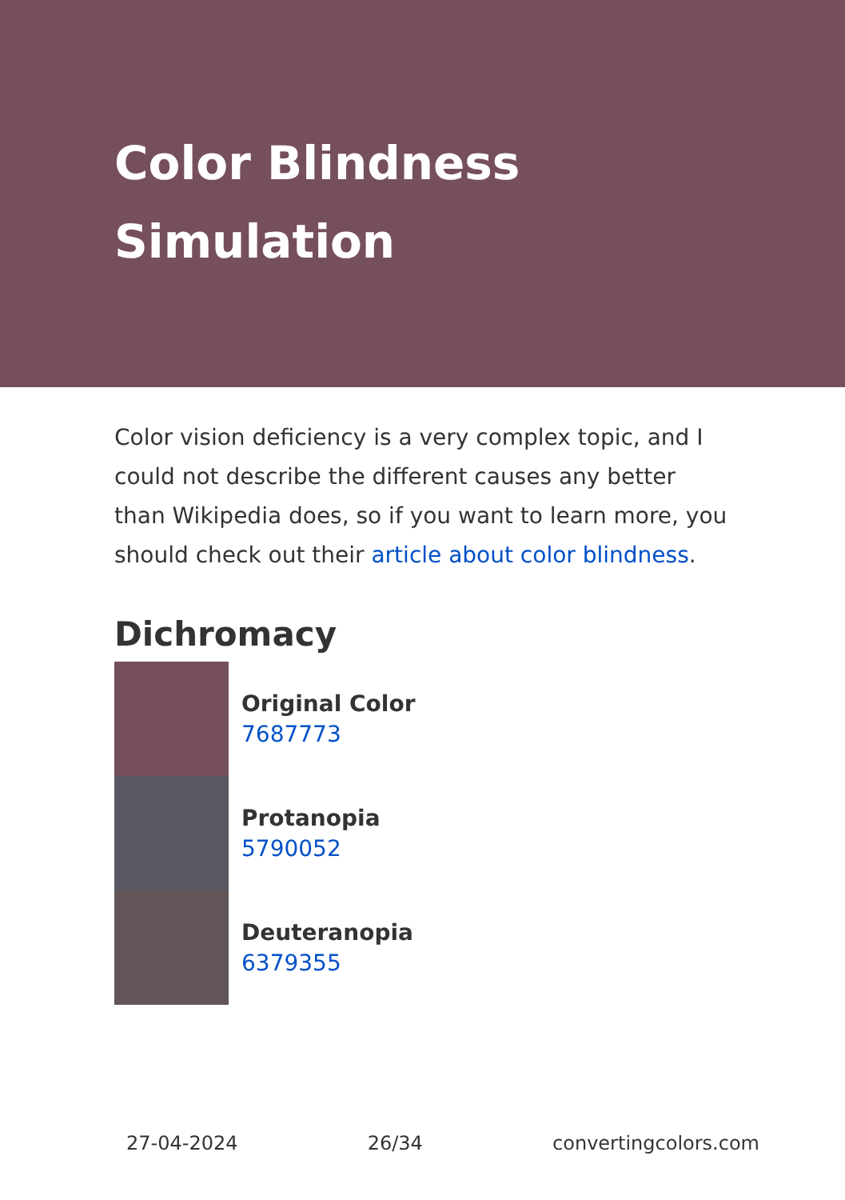Color Blindness Simulation
Color vision deficiency is a very complex topic, and I could not describe the different causes any better than Wikipedia does, so if you want to learn more, you should check out their article about color blindness.
Dichromacy
Original Color
7687773
Protanopia
5790052
Deuteranopia
6379355
27-04-2024 26/34 convertingcolors.com